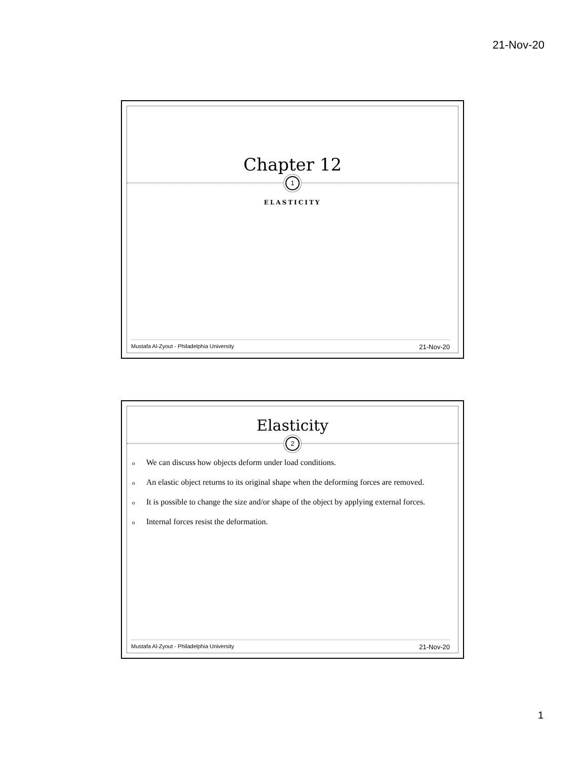21-Nov-20
Chapter 12
1
ELASTICITY
Mustafa Al-Zyout - Philadelphia University 21-Nov-20
Elasticity
2
o We can discuss how objects deform under load conditions.
o An elastic object returns to its original shape when the deforming forces are removed.
o It is possible to change the size and/or shape of the object by applying external forces.
o Internal forces resist the deformation.
Mustafa Al-Zyout - Philadelphia University 21-Nov-20
1